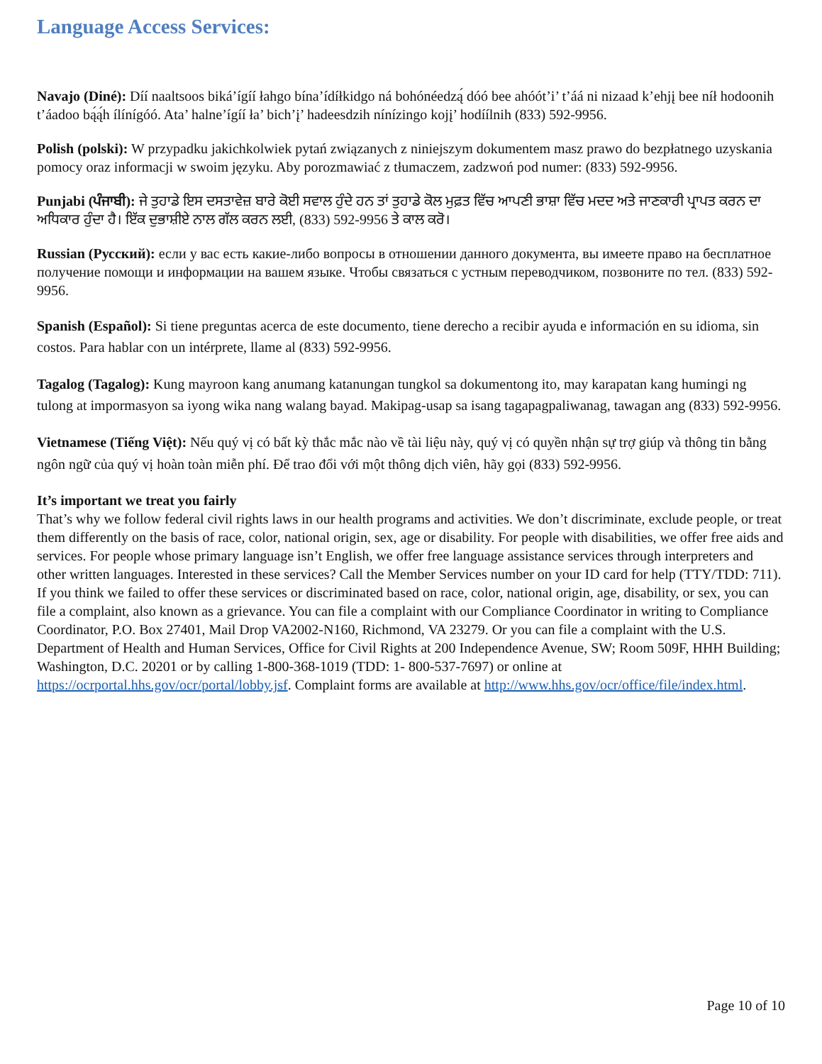Language Access Services:
Navajo (Diné): Díí naaltsoos biká’ígíí łahgo bína’ídíłkidgo ná bohónéedzą́ dóó bee ahóót’i’ t’áá ni nizaad k’ehjį bee níł hodoonih t’áadoo bą́ą́h ílínígóó. Ata’ halne’ígíí ła’ bich’į’ hadeesdzih nínízingo kojį’ hodíílnih (833) 592-9956.
Polish (polski): W przypadku jakichkolwiek pytań związanych z niniejszym dokumentem masz prawo do bezpłatnego uzyskania pomocy oraz informacji w swoim języku. Aby porozmawiać z tłumaczem, zadzwoń pod numer: (833) 592-9956.
Punjabi (ਪੰਜਾਬੀ): ਜੇ ਤੁਹਾਡੇ ਇਸ ਦਸਤਾਵੇਜ਼ ਬਾਰੇ ਕੋਈ ਸਵਾਲ ਹੁੰਦੇ ਹਨ ਤਾਂ ਤੁਹਾਡੇ ਕੋਲ ਮੁਫ਼ਤ ਵਿੱਚ ਆਪਣੀ ਭਾਸ਼ਾ ਵਿੱਚ ਮਦਦ ਅਤੇ ਜਾਣਕਾਰੀ ਪ੍ਰਾਪਤ ਕਰਨ ਦਾ ਅਧਿਕਾਰ ਹੁੰਦਾ ਹੈ। ਇੱਕ ਦੁਭਾਸ਼ੀਏ ਨਾਲ ਗੱਲ ਕਰਨ ਲਈ, (833) 592-9956 ਤੇ ਕਾਲ ਕਰੋ।
Russian (Русский): если у вас есть какие-либо вопросы в отношении данного документа, вы имеете право на бесплатное получение помощи и информации на вашем языке. Чтобы связаться с устным переводчиком, позвоните по тел. (833) 592-9956.
Spanish (Español): Si tiene preguntas acerca de este documento, tiene derecho a recibir ayuda e información en su idioma, sin costos. Para hablar con un intérprete, llame al (833) 592-9956.
Tagalog (Tagalog): Kung mayroon kang anumang katanungan tungkol sa dokumentong ito, may karapatan kang humingi ng tulong at impormasyon sa iyong wika nang walang bayad. Makipag-usap sa isang tagapagpaliwanag, tawagan ang (833) 592-9956.
Vietnamese (Tiếng Việt): Nếu quý vị có bất kỳ thắc mắc nào về tài liệu này, quý vị có quyền nhận sự trợ giúp và thông tin bằng ngôn ngữ của quý vị hoàn toàn miễn phí. Để trao đổi với một thông dịch viên, hãy gọi (833) 592-9956.
It’s important we treat you fairly
That’s why we follow federal civil rights laws in our health programs and activities. We don’t discriminate, exclude people, or treat them differently on the basis of race, color, national origin, sex, age or disability. For people with disabilities, we offer free aids and services. For people whose primary language isn’t English, we offer free language assistance services through interpreters and other written languages. Interested in these services? Call the Member Services number on your ID card for help (TTY/TDD: 711). If you think we failed to offer these services or discriminated based on race, color, national origin, age, disability, or sex, you can file a complaint, also known as a grievance. You can file a complaint with our Compliance Coordinator in writing to Compliance Coordinator, P.O. Box 27401, Mail Drop VA2002-N160, Richmond, VA 23279. Or you can file a complaint with the U.S. Department of Health and Human Services, Office for Civil Rights at 200 Independence Avenue, SW; Room 509F, HHH Building; Washington, D.C. 20201 or by calling 1-800-368-1019 (TDD: 1- 800-537-7697) or online at https://ocrportal.hhs.gov/ocr/portal/lobby.jsf. Complaint forms are available at http://www.hhs.gov/ocr/office/file/index.html.
Page 10 of 10